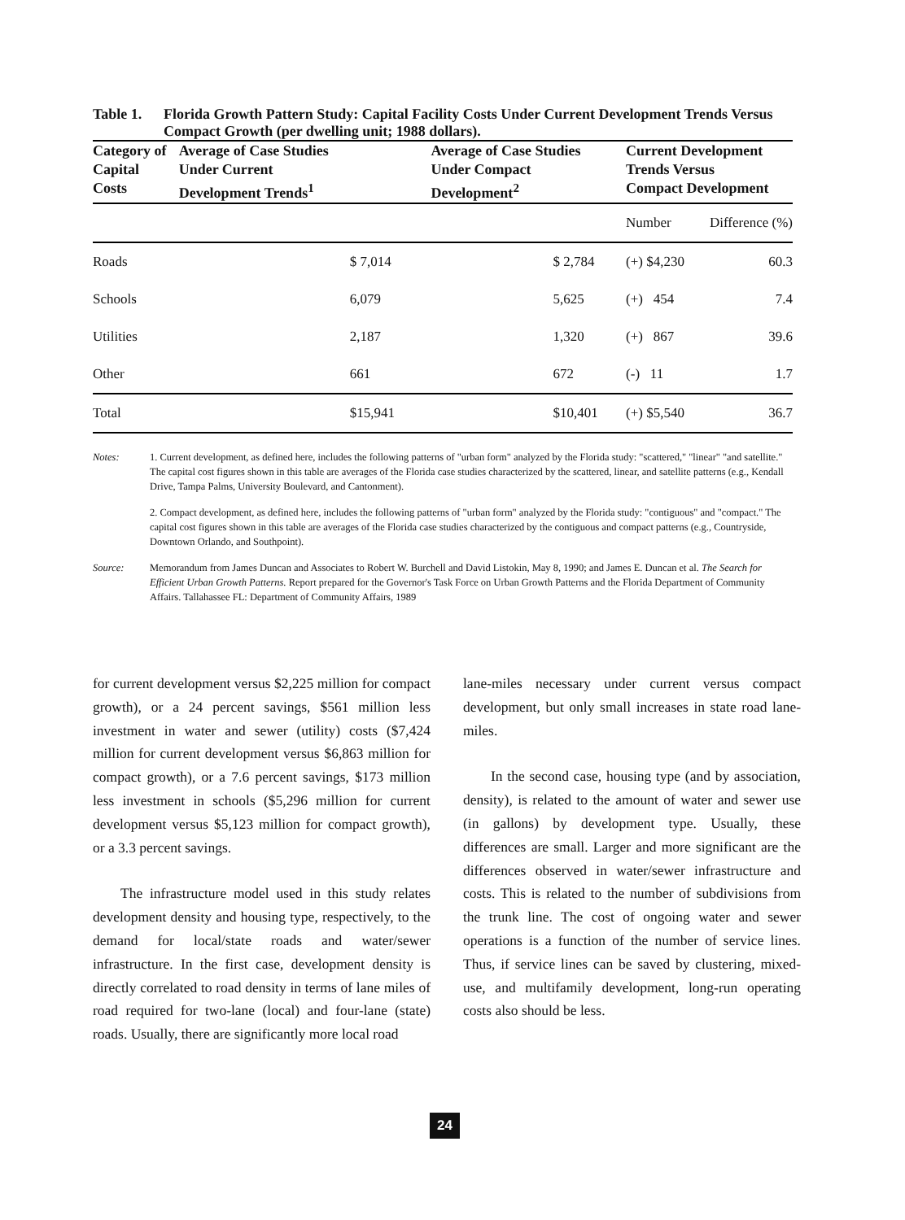Table 1. Florida Growth Pattern Study: Capital Facility Costs Under Current Development Trends Versus Compact Growth (per dwelling unit; 1988 dollars).
| Category of Capital Costs | Average of Case Studies Under Current Development Trends<sup>1</sup> | Average of Case Studies Under Compact Development<sup>2</sup> | Current Development Trends Versus Compact Development | |
| --- | --- | --- | --- | --- |
| | | | Number | Difference (%) |
| Roads | $ 7,014 | $ 2,784 | (+) $4,230 | 60.3 |
| Schools | 6,079 | 5,625 | (+) 454 | 7.4 |
| Utilities | 2,187 | 1,320 | (+) 867 | 39.6 |
| Other | 661 | 672 | (-) 11 | 1.7 |
| Total | $15,941 | $10,401 | (+) $5,540 | 36.7 |
Notes: 1. Current development, as defined here, includes the following patterns of "urban form" analyzed by the Florida study: "scattered," "linear" "and satellite." The capital cost figures shown in this table are averages of the Florida case studies characterized by the scattered, linear, and satellite patterns (e.g., Kendall Drive, Tampa Palms, University Boulevard, and Cantonment).
2. Compact development, as defined here, includes the following patterns of "urban form" analyzed by the Florida study: "contiguous" and "compact." The capital cost figures shown in this table are averages of the Florida case studies characterized by the contiguous and compact patterns (e.g., Countryside, Downtown Orlando, and Southpoint).
Source: Memorandum from James Duncan and Associates to Robert W. Burchell and David Listokin, May 8, 1990; and James E. Duncan et al. The Search for Efficient Urban Growth Patterns. Report prepared for the Governor's Task Force on Urban Growth Patterns and the Florida Department of Community Affairs. Tallahassee FL: Department of Community Affairs, 1989
for current development versus $2,225 million for compact growth), or a 24 percent savings, $561 million less investment in water and sewer (utility) costs ($7,424 million for current development versus $6,863 million for compact growth), or a 7.6 percent savings, $173 million less investment in schools ($5,296 million for current development versus $5,123 million for compact growth), or a 3.3 percent savings.
The infrastructure model used in this study relates development density and housing type, respectively, to the demand for local/state roads and water/sewer infrastructure. In the first case, development density is directly correlated to road density in terms of lane miles of road required for two-lane (local) and four-lane (state) roads. Usually, there are significantly more local road
lane-miles necessary under current versus compact development, but only small increases in state road lane-miles.
In the second case, housing type (and by association, density), is related to the amount of water and sewer use (in gallons) by development type. Usually, these differences are small. Larger and more significant are the differences observed in water/sewer infrastructure and costs. This is related to the number of subdivisions from the trunk line. The cost of ongoing water and sewer operations is a function of the number of service lines. Thus, if service lines can be saved by clustering, mixed-use, and multifamily development, long-run operating costs also should be less.
24